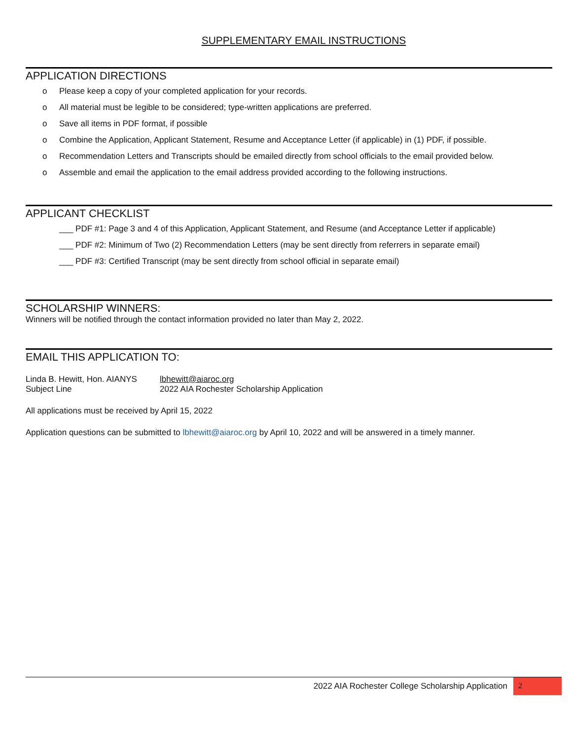SUPPLEMENTARY EMAIL INSTRUCTIONS
APPLICATION DIRECTIONS
o Please keep a copy of your completed application for your records.
o All material must be legible to be considered; type-written applications are preferred.
o Save all items in PDF format, if possible
o Combine the Application, Applicant Statement, Resume and Acceptance Letter (if applicable) in (1) PDF, if possible.
o Recommendation Letters and Transcripts should be emailed directly from school officials to the email provided below.
o Assemble and email the application to the email address provided according to the following instructions.
APPLICANT CHECKLIST
___ PDF #1: Page 3 and 4 of this Application, Applicant Statement, and Resume (and Acceptance Letter if applicable)
___ PDF #2: Minimum of Two (2) Recommendation Letters (may be sent directly from referrers in separate email)
___ PDF #3: Certified Transcript (may be sent directly from school official in separate email)
SCHOLARSHIP WINNERS:
Winners will be notified through the contact information provided no later than May 2, 2022.
EMAIL THIS APPLICATION TO:
Linda B. Hewitt, Hon. AIANYS lbhewitt@aiaroc.org
Subject Line 2022 AIA Rochester Scholarship Application
All applications must be received by April 15, 2022
Application questions can be submitted to lbhewitt@aiaroc.org by April 10, 2022 and will be answered in a timely manner.
2022 AIA Rochester College Scholarship Application
2